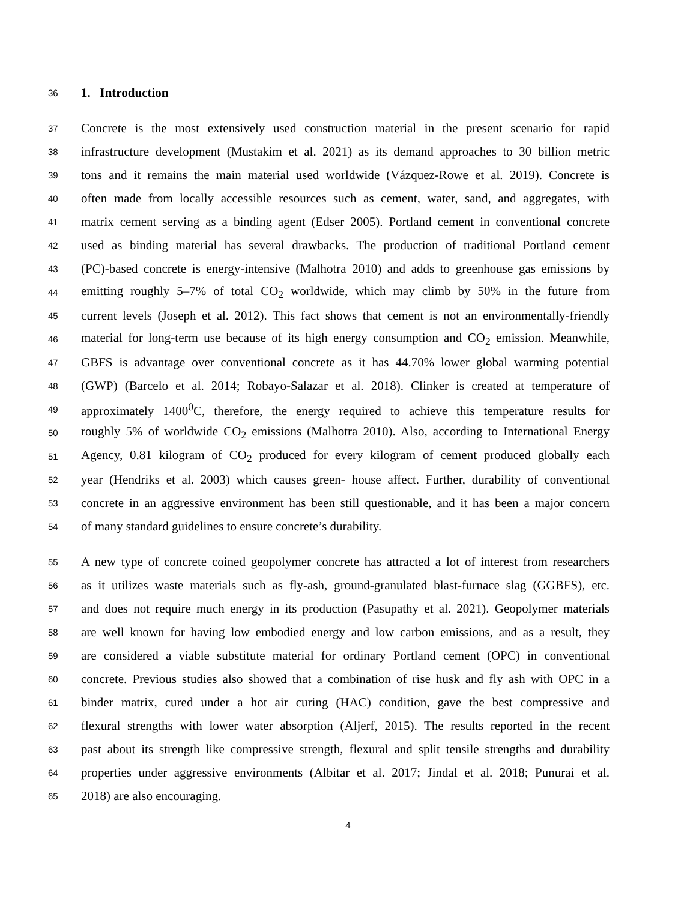36
1. Introduction
37 Concrete is the most extensively used construction material in the present scenario for rapid
38 infrastructure development (Mustakim et al. 2021) as its demand approaches to 30 billion metric
39 tons and it remains the main material used worldwide (Vázquez-Rowe et al. 2019). Concrete is
40 often made from locally accessible resources such as cement, water, sand, and aggregates, with
41 matrix cement serving as a binding agent (Edser 2005). Portland cement in conventional concrete
42 used as binding material has several drawbacks. The production of traditional Portland cement
43 (PC)-based concrete is energy-intensive (Malhotra 2010) and adds to greenhouse gas emissions by
44 emitting roughly 5–7% of total CO<sub>2</sub> worldwide, which may climb by 50% in the future from
45 current levels (Joseph et al. 2012). This fact shows that cement is not an environmentally-friendly
46 material for long-term use because of its high energy consumption and CO<sub>2</sub> emission. Meanwhile,
47 GBFS is advantage over conventional concrete as it has 44.70% lower global warming potential
48 (GWP) (Barcelo et al. 2014; Robayo-Salazar et al. 2018). Clinker is created at temperature of
49 approximately 1400<sup>0</sup>C, therefore, the energy required to achieve this temperature results for
50 roughly 5% of worldwide CO<sub>2</sub> emissions (Malhotra 2010). Also, according to International Energy
51 Agency, 0.81 kilogram of CO<sub>2</sub> produced for every kilogram of cement produced globally each
52 year (Hendriks et al. 2003) which causes green- house affect. Further, durability of conventional
53 concrete in an aggressive environment has been still questionable, and it has been a major concern
54 of many standard guidelines to ensure concrete’s durability.
55 A new type of concrete coined geopolymer concrete has attracted a lot of interest from researchers
56 as it utilizes waste materials such as fly-ash, ground-granulated blast-furnace slag (GGBFS), etc.
57 and does not require much energy in its production (Pasupathy et al. 2021). Geopolymer materials
58 are well known for having low embodied energy and low carbon emissions, and as a result, they
59 are considered a viable substitute material for ordinary Portland cement (OPC) in conventional
60 concrete. Previous studies also showed that a combination of rise husk and fly ash with OPC in a
61 binder matrix, cured under a hot air curing (HAC) condition, gave the best compressive and
62 flexural strengths with lower water absorption (Aljerf, 2015). The results reported in the recent
63 past about its strength like compressive strength, flexural and split tensile strengths and durability
64 properties under aggressive environments (Albitar et al. 2017; Jindal et al. 2018; Punurai et al.
65 2018) are also encouraging.
4